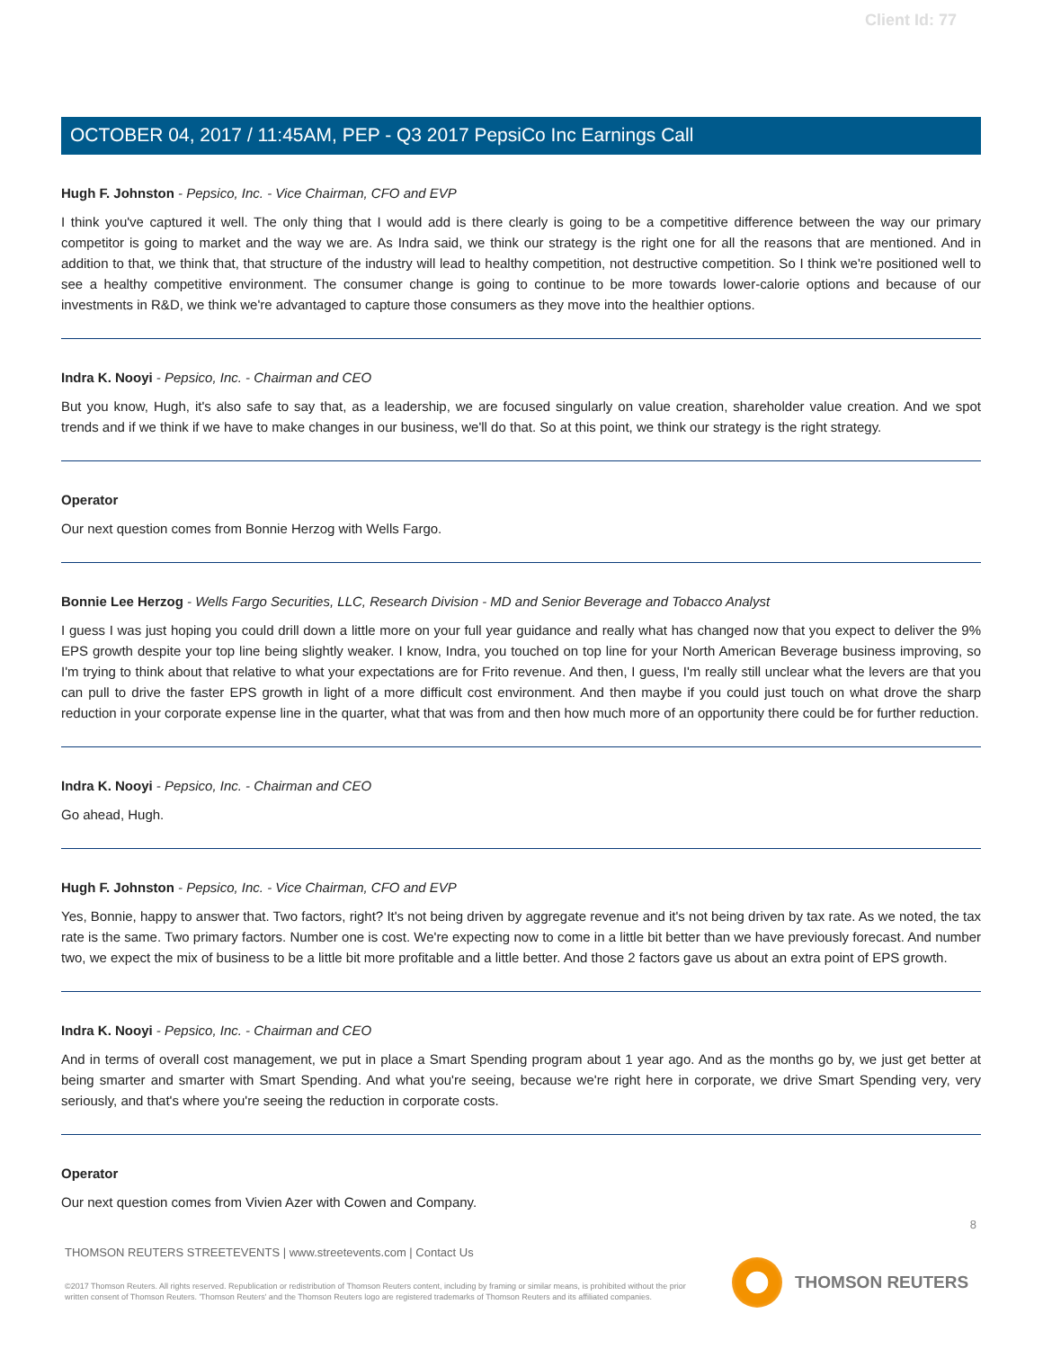Client Id: 77
OCTOBER 04, 2017 / 11:45AM, PEP - Q3 2017 PepsiCo Inc Earnings Call
Hugh F. Johnston - Pepsico, Inc. - Vice Chairman, CFO and EVP
I think you've captured it well. The only thing that I would add is there clearly is going to be a competitive difference between the way our primary competitor is going to market and the way we are. As Indra said, we think our strategy is the right one for all the reasons that are mentioned. And in addition to that, we think that, that structure of the industry will lead to healthy competition, not destructive competition. So I think we're positioned well to see a healthy competitive environment. The consumer change is going to continue to be more towards lower-calorie options and because of our investments in R&D, we think we're advantaged to capture those consumers as they move into the healthier options.
Indra K. Nooyi - Pepsico, Inc. - Chairman and CEO
But you know, Hugh, it's also safe to say that, as a leadership, we are focused singularly on value creation, shareholder value creation. And we spot trends and if we think if we have to make changes in our business, we'll do that. So at this point, we think our strategy is the right strategy.
Operator
Our next question comes from Bonnie Herzog with Wells Fargo.
Bonnie Lee Herzog - Wells Fargo Securities, LLC, Research Division - MD and Senior Beverage and Tobacco Analyst
I guess I was just hoping you could drill down a little more on your full year guidance and really what has changed now that you expect to deliver the 9% EPS growth despite your top line being slightly weaker. I know, Indra, you touched on top line for your North American Beverage business improving, so I'm trying to think about that relative to what your expectations are for Frito revenue. And then, I guess, I'm really still unclear what the levers are that you can pull to drive the faster EPS growth in light of a more difficult cost environment. And then maybe if you could just touch on what drove the sharp reduction in your corporate expense line in the quarter, what that was from and then how much more of an opportunity there could be for further reduction.
Indra K. Nooyi - Pepsico, Inc. - Chairman and CEO
Go ahead, Hugh.
Hugh F. Johnston - Pepsico, Inc. - Vice Chairman, CFO and EVP
Yes, Bonnie, happy to answer that. Two factors, right? It's not being driven by aggregate revenue and it's not being driven by tax rate. As we noted, the tax rate is the same. Two primary factors. Number one is cost. We're expecting now to come in a little bit better than we have previously forecast. And number two, we expect the mix of business to be a little bit more profitable and a little better. And those 2 factors gave us about an extra point of EPS growth.
Indra K. Nooyi - Pepsico, Inc. - Chairman and CEO
And in terms of overall cost management, we put in place a Smart Spending program about 1 year ago. And as the months go by, we just get better at being smarter and smarter with Smart Spending. And what you're seeing, because we're right here in corporate, we drive Smart Spending very, very seriously, and that's where you're seeing the reduction in corporate costs.
Operator
Our next question comes from Vivien Azer with Cowen and Company.
8
THOMSON REUTERS STREETEVENTS | www.streetevents.com | Contact Us
©2017 Thomson Reuters. All rights reserved. Republication or redistribution of Thomson Reuters content, including by framing or similar means, is prohibited without the prior written consent of Thomson Reuters. 'Thomson Reuters' and the Thomson Reuters logo are registered trademarks of Thomson Reuters and its affiliated companies.
THOMSON REUTERS